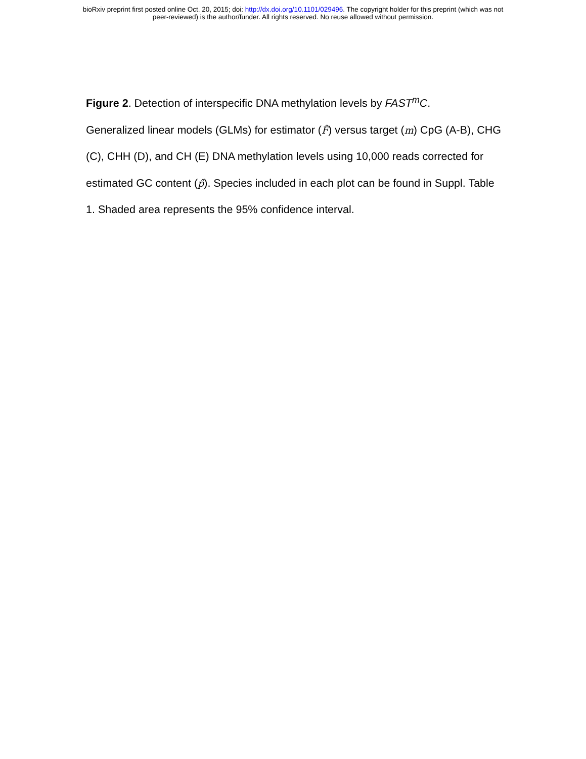bioRxiv preprint first posted online Oct. 20, 2015; doi: http://dx.doi.org/10.1101/029496. The copyright holder for this preprint (which was not
peer-reviewed) is the author/funder. All rights reserved. No reuse allowed without permission.
Figure 2. Detection of interspecific DNA methylation levels by FAST<sup>m</sup>C.
Generalized linear models (GLMs) for estimator (F̂) versus target (m) CpG (A-B), CHG (C), CHH (D), and CH (E) DNA methylation levels using 10,000 reads corrected for estimated GC content (p̂). Species included in each plot can be found in Suppl. Table 1. Shaded area represents the 95% confidence interval.